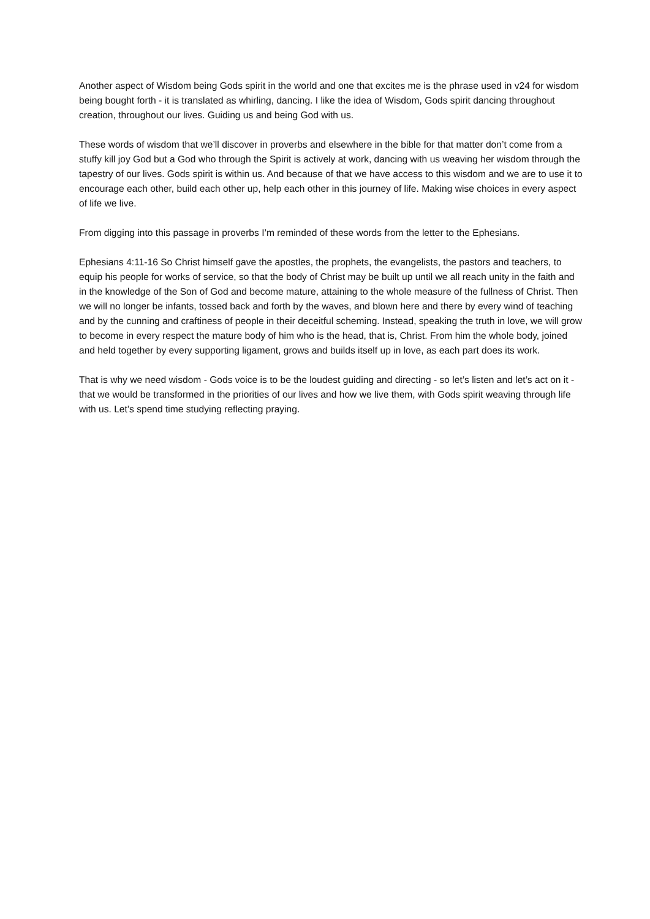Another aspect of Wisdom being Gods spirit in the world and one that excites me is the phrase used in v24 for wisdom being bought forth - it is translated as whirling, dancing. I like the idea of Wisdom, Gods spirit dancing throughout creation, throughout our lives. Guiding us and being God with us.
These words of wisdom that we’ll discover in proverbs and elsewhere in the bible for that matter don’t come from a stuffy kill joy God but a God who through the Spirit is actively at work, dancing with us weaving her wisdom through the tapestry of our lives. Gods spirit is within us. And because of that we have access to this wisdom and we are to use it to encourage each other, build each other up, help each other in this journey of life. Making wise choices in every aspect of life we live.
From digging into this passage in proverbs I’m reminded of these words from the letter to the Ephesians.
Ephesians 4:11-16 So Christ himself gave the apostles, the prophets, the evangelists, the pastors and teachers, to equip his people for works of service, so that the body of Christ may be built up until we all reach unity in the faith and in the knowledge of the Son of God and become mature, attaining to the whole measure of the fullness of Christ. Then we will no longer be infants, tossed back and forth by the waves, and blown here and there by every wind of teaching and by the cunning and craftiness of people in their deceitful scheming. Instead, speaking the truth in love, we will grow to become in every respect the mature body of him who is the head, that is, Christ. From him the whole body, joined and held together by every supporting ligament, grows and builds itself up in love, as each part does its work.
That is why we need wisdom - Gods voice is to be the loudest guiding and directing - so let’s listen and let’s act on it - that we would be transformed in the priorities of our lives and how we live them, with Gods spirit weaving through life with us. Let’s spend time studying reflecting praying.